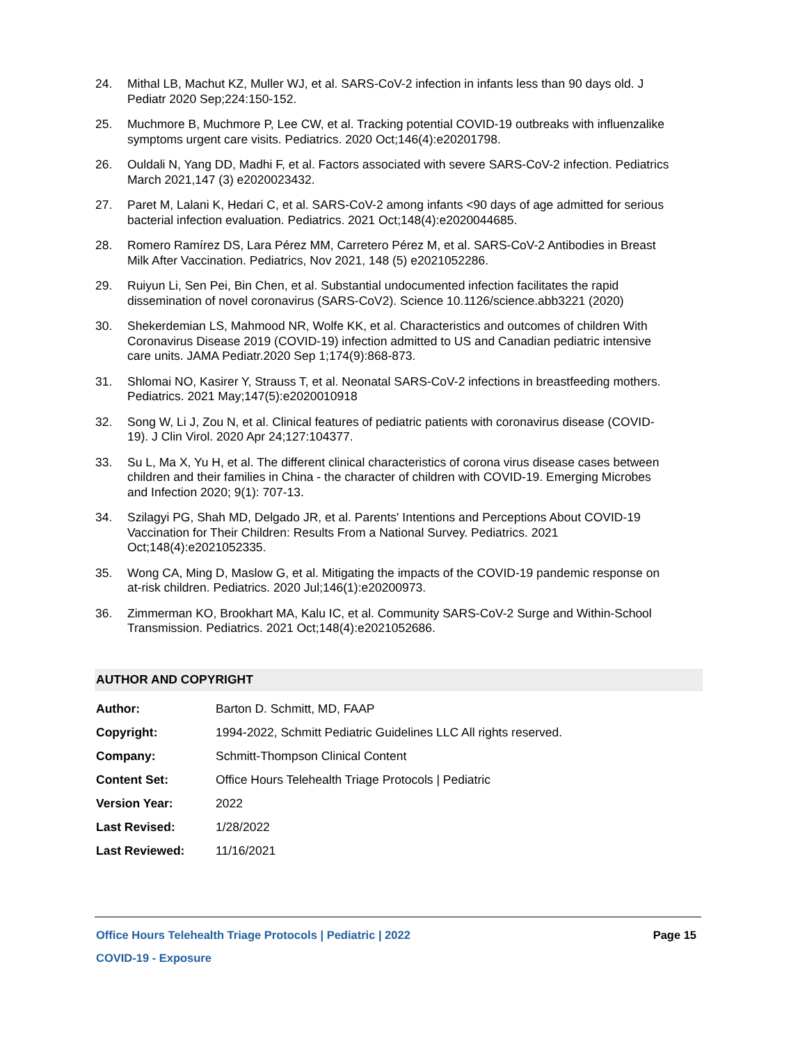24. Mithal LB, Machut KZ, Muller WJ, et al. SARS-CoV-2 infection in infants less than 90 days old. J Pediatr 2020 Sep;224:150-152.
25. Muchmore B, Muchmore P, Lee CW, et al. Tracking potential COVID-19 outbreaks with influenzalike symptoms urgent care visits. Pediatrics. 2020 Oct;146(4):e20201798.
26. Ouldali N, Yang DD, Madhi F, et al. Factors associated with severe SARS-CoV-2 infection. Pediatrics March 2021,147 (3) e2020023432.
27. Paret M, Lalani K, Hedari C, et al. SARS-CoV-2 among infants <90 days of age admitted for serious bacterial infection evaluation. Pediatrics. 2021 Oct;148(4):e2020044685.
28. Romero Ramírez DS, Lara Pérez MM, Carretero Pérez M, et al. SARS-CoV-2 Antibodies in Breast Milk After Vaccination. Pediatrics, Nov 2021, 148 (5) e2021052286.
29. Ruiyun Li, Sen Pei, Bin Chen, et al. Substantial undocumented infection facilitates the rapid dissemination of novel coronavirus (SARS-CoV2). Science 10.1126/science.abb3221 (2020)
30. Shekerdemian LS, Mahmood NR, Wolfe KK, et al. Characteristics and outcomes of children With Coronavirus Disease 2019 (COVID-19) infection admitted to US and Canadian pediatric intensive care units. JAMA Pediatr.2020 Sep 1;174(9):868-873.
31. Shlomai NO, Kasirer Y, Strauss T, et al. Neonatal SARS-CoV-2 infections in breastfeeding mothers. Pediatrics. 2021 May;147(5):e2020010918
32. Song W, Li J, Zou N, et al. Clinical features of pediatric patients with coronavirus disease (COVID-19). J Clin Virol. 2020 Apr 24;127:104377.
33. Su L, Ma X, Yu H, et al. The different clinical characteristics of corona virus disease cases between children and their families in China - the character of children with COVID-19. Emerging Microbes and Infection 2020; 9(1): 707-13.
34. Szilagyi PG, Shah MD, Delgado JR, et al. Parents' Intentions and Perceptions About COVID-19 Vaccination for Their Children: Results From a National Survey. Pediatrics. 2021 Oct;148(4):e2021052335.
35. Wong CA, Ming D, Maslow G, et al. Mitigating the impacts of the COVID-19 pandemic response on at-risk children. Pediatrics. 2020 Jul;146(1):e20200973.
36. Zimmerman KO, Brookhart MA, Kalu IC, et al. Community SARS-CoV-2 Surge and Within-School Transmission. Pediatrics. 2021 Oct;148(4):e2021052686.
AUTHOR AND COPYRIGHT
| Author: | Barton D. Schmitt, MD, FAAP |
| Copyright: | 1994-2022, Schmitt Pediatric Guidelines LLC All rights reserved. |
| Company: | Schmitt-Thompson Clinical Content |
| Content Set: | Office Hours Telehealth Triage Protocols / Pediatric |
| Version Year: | 2022 |
| Last Revised: | 1/28/2022 |
| Last Reviewed: | 11/16/2021 |
Office Hours Telehealth Triage Protocols | Pediatric | 2022 Page 15
COVID-19 - Exposure